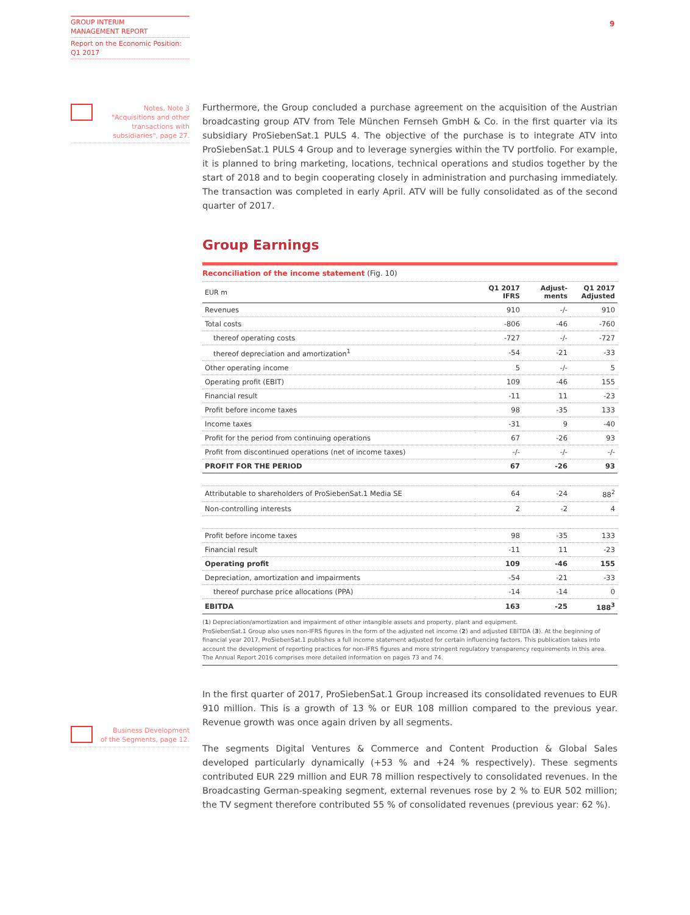GROUP INTERIM
MANAGEMENT REPORT
Report on the Economic Position:
Q1 2017
9
Notes, Note 3
"Acquisitions and other
transactions with
subsidiaries", page 27.
Business Development
of the Segments, page 12.
Furthermore, the Group concluded a purchase agreement on the acquisition of the Austrian broadcasting group ATV from Tele München Fernseh GmbH & Co. in the first quarter via its subsidiary ProSiebenSat.1 PULS 4. The objective of the purchase is to integrate ATV into ProSiebenSat.1 PULS 4 Group and to leverage synergies within the TV portfolio. For example, it is planned to bring marketing, locations, technical operations and studios together by the start of 2018 and to begin cooperating closely in administration and purchasing immediately. The transaction was completed in early April. ATV will be fully consolidated as of the second quarter of 2017.
Group Earnings
Reconciliation of the income statement (Fig. 10)
| EUR m | Q1 2017 IFRS | Adjust- ments | Q1 2017 Adjusted |
| Revenues | 910 | -/- | 910 |
| Total costs | -806 | -46 | -760 |
| thereof operating costs | -727 | -/- | -727 |
| thereof depreciation and amortization<sup>1</sup> | -54 | -21 | -33 |
| Other operating income | 5 | -/- | 5 |
| Operating profit (EBIT) | 109 | -46 | 155 |
| Financial result | -11 | 11 | -23 |
| Profit before income taxes | 98 | -35 | 133 |
| Income taxes | -31 | 9 | -40 |
| Profit for the period from continuing operations | 67 | -26 | 93 |
| Profit from discontinued operations (net of income taxes) | -/- | -/- | -/- |
| PROFIT FOR THE PERIOD | 67 | -26 | 93 |
| Attributable to shareholders of ProSiebenSat.1 Media SE | 64 | -24 | 88<sup>2</sup> |
| Non-controlling interests | 2 | -2 | 4 |
| Profit before income taxes | 98 | -35 | 133 |
| Financial result | -11 | 11 | -23 |
| Operating profit | 109 | -46 | 155 |
| Depreciation, amortization and impairments | -54 | -21 | -33 |
| thereof purchase price allocations (PPA) | -14 | -14 | 0 |
| EBITDA | 163 | -25 | 188<sup>3</sup> |
(1) Depreciation/amortization and impairment of other intangible assets and property, plant and equipment.
ProSiebenSat.1 Group also uses non-IFRS figures in the form of the adjusted net income (2) and adjusted EBITDA (3). At the beginning of financial year 2017, ProSiebenSat.1 publishes a full income statement adjusted for certain influencing factors. This publication takes into account the development of reporting practices for non-IFRS figures and more stringent regulatory transparency requirements in this area. The Annual Report 2016 comprises more detailed information on pages 73 and 74.
In the first quarter of 2017, ProSiebenSat.1 Group increased its consolidated revenues to EUR 910 million. This is a growth of 13 % or EUR 108 million compared to the previous year. Revenue growth was once again driven by all segments.
The segments Digital Ventures & Commerce and Content Production & Global Sales developed particularly dynamically (+53 % and +24 % respectively). These segments contributed EUR 229 million and EUR 78 million respectively to consolidated revenues. In the Broadcasting German-speaking segment, external revenues rose by 2 % to EUR 502 million; the TV segment therefore contributed 55 % of consolidated revenues (previous year: 62 %).